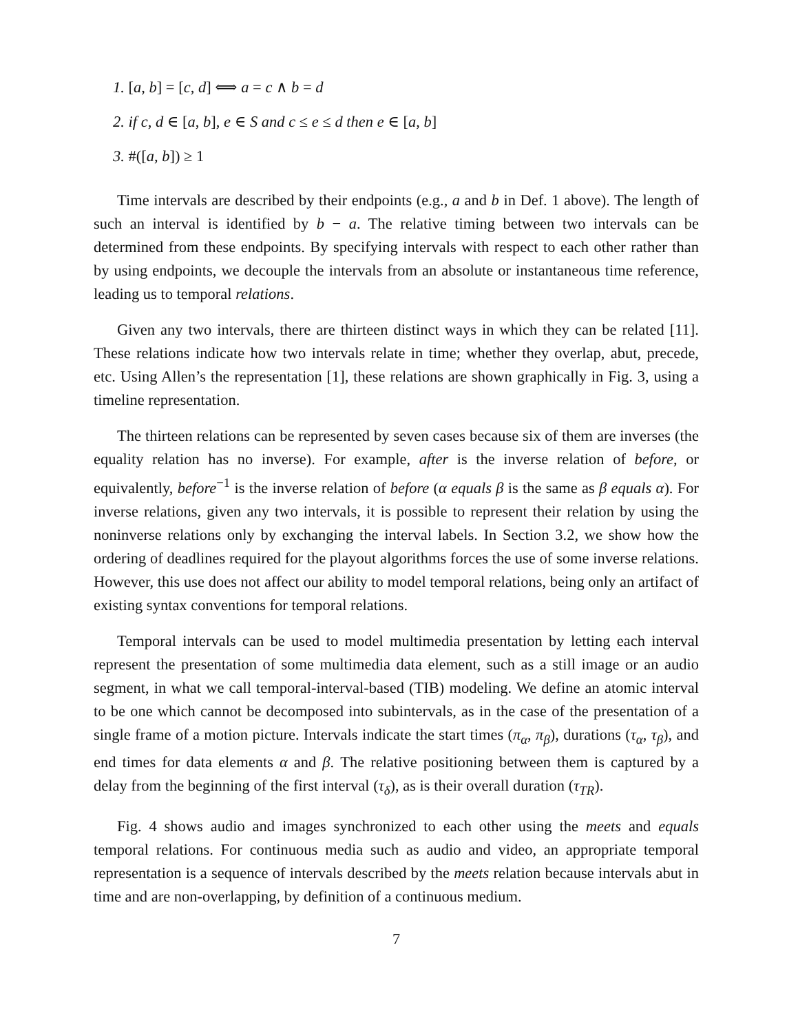1. [a, b] = [c, d] ⟺ a = c ∧ b = d
2. if c, d ∈ [a, b], e ∈ S and c ≤ e ≤ d then e ∈ [a, b]
3. #([a, b]) ≥ 1
Time intervals are described by their endpoints (e.g., a and b in Def. 1 above). The length of such an interval is identified by b − a. The relative timing between two intervals can be determined from these endpoints. By specifying intervals with respect to each other rather than by using endpoints, we decouple the intervals from an absolute or instantaneous time reference, leading us to temporal relations.
Given any two intervals, there are thirteen distinct ways in which they can be related [11]. These relations indicate how two intervals relate in time; whether they overlap, abut, precede, etc. Using Allen’s the representation [1], these relations are shown graphically in Fig. 3, using a timeline representation.
The thirteen relations can be represented by seven cases because six of them are inverses (the equality relation has no inverse). For example, after is the inverse relation of before, or equivalently, before<sup>−1</sup> is the inverse relation of before (α equals β is the same as β equals α). For inverse relations, given any two intervals, it is possible to represent their relation by using the noninverse relations only by exchanging the interval labels. In Section 3.2, we show how the ordering of deadlines required for the playout algorithms forces the use of some inverse relations. However, this use does not affect our ability to model temporal relations, being only an artifact of existing syntax conventions for temporal relations.
Temporal intervals can be used to model multimedia presentation by letting each interval represent the presentation of some multimedia data element, such as a still image or an audio segment, in what we call temporal-interval-based (TIB) modeling. We define an atomic interval to be one which cannot be decomposed into subintervals, as in the case of the presentation of a single frame of a motion picture. Intervals indicate the start times (π<sub>α</sub>, π<sub>β</sub>), durations (τ<sub>α</sub>, τ<sub>β</sub>), and end times for data elements α and β. The relative positioning between them is captured by a delay from the beginning of the first interval (τ<sub>δ</sub>), as is their overall duration (τ<sub>TR</sub>).
Fig. 4 shows audio and images synchronized to each other using the meets and equals temporal relations. For continuous media such as audio and video, an appropriate temporal representation is a sequence of intervals described by the meets relation because intervals abut in time and are non-overlapping, by definition of a continuous medium.
7